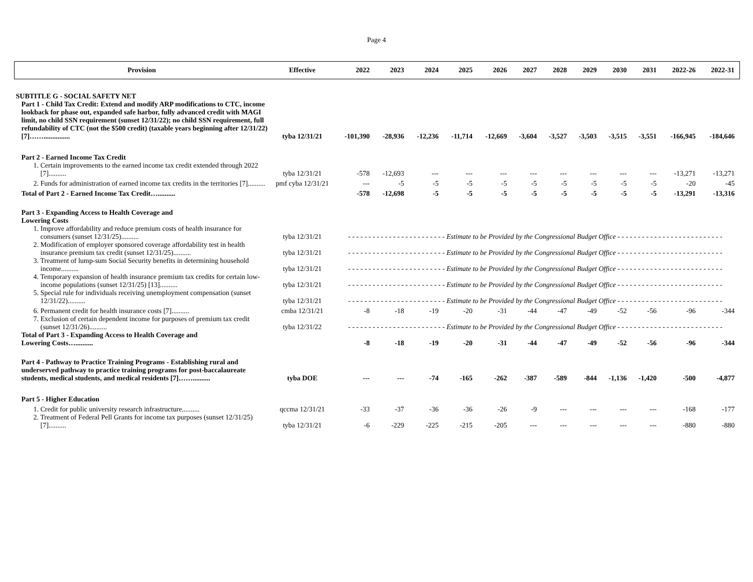Page 4
| Provision | Effective | 2022 | 2023 | 2024 | 2025 | 2026 | 2027 | 2028 | 2029 | 2030 | 2031 | 2022-26 | 2022-31 |
| --- | --- | --- | --- | --- | --- | --- | --- | --- | --- | --- | --- | --- | --- |
| SUBTITLE G - SOCIAL SAFETY NET | | | | | | | | | | | | | |
| Part 1 - Child Tax Credit: Extend and modify ARP modifications to CTC, income lookback for phase out, expanded safe harbor, fully advanced credit with MAGI limit, no child SSN requirement (sunset 12/31/22); no child SSN requirement, full refundability of CTC (not the $500 credit) (taxable years beginning after 12/31/22) [7]……............... | tyba 12/31/21 | -101,390 | -28,936 | -12,236 | -11,714 | -12,669 | -3,604 | -3,527 | -3,503 | -3,515 | -3,551 | -166,945 | -184,646 |
| Part 2 - Earned Income Tax Credit | | | | | | | | | | | | | |
| 1. Certain improvements to the earned income tax credit extended through 2022 [7].......... | tyba 12/31/21 | -578 | -12,693 | --- | --- | --- | --- | --- | --- | --- | --- | -13,271 | -13,271 |
| 2. Funds for administration of earned income tax credits in the territories [7].......... | pmf cyba 12/31/21 | --- | -5 | -5 | -5 | -5 | -5 | -5 | -5 | -5 | -5 | -20 | -45 |
| Total of Part 2 - Earned Income Tax Credit….......... | | -578 | -12,698 | -5 | -5 | -5 | -5 | -5 | -5 | -5 | -5 | -13,291 | -13,316 |
| Part 3 - Expanding Access to Health Coverage and Lowering Costs | | | | | | | | | | | | | |
| 1. Improve affordability and reduce premium costs of health insurance for consumers (sunset 12/31/25).......... | tyba 12/31/21 | - - - - - - - - - - - - - - - - - - - - - - - - Estimate to be Provided by the Congressional Budget Office - - - - - - - - - - - - - - - - - - - - - - - - - - | | | | | | | | | | | |
| 2. Modification of employer sponsored coverage affordability test in health insurance premium tax credit (sunset 12/31/25).......... | tyba 12/31/21 | - - - - - - - - - - - - - - - - - - - - - - - - Estimate to be Provided by the Congressional Budget Office - - - - - - - - - - - - - - - - - - - - - - - - - - | | | | | | | | | | | |
| 3. Treatment of lump-sum Social Security benefits in determining household income.......... | tyba 12/31/21 | - - - - - - - - - - - - - - - - - - - - - - - - Estimate to be Provided by the Congressional Budget Office - - - - - - - - - - - - - - - - - - - - - - - - - - | | | | | | | | | | | |
| 4. Temporary expansion of health insurance premium tax credits for certain low-income populations (sunset 12/31/25) [13].......... | tyba 12/31/21 | - - - - - - - - - - - - - - - - - - - - - - - - Estimate to be Provided by the Congressional Budget Office - - - - - - - - - - - - - - - - - - - - - - - - - - | | | | | | | | | | | |
| 5. Special rule for individuals receiving unemployment compensation (sunset 12/31/22).......... | tyba 12/31/21 | - - - - - - - - - - - - - - - - - - - - - - - - Estimate to be Provided by the Congressional Budget Office - - - - - - - - - - - - - - - - - - - - - - - - - - | | | | | | | | | | | |
| 6. Permanent credit for health insurance costs [7].......... | cmba 12/31/21 | -8 | -18 | -19 | -20 | -31 | -44 | -47 | -49 | -52 | -56 | -96 | -344 |
| 7. Exclusion of certain dependent income for purposes of premium tax credit (sunset 12/31/26).......... | tyba 12/31/22 | - - - - - - - - - - - - - - - - - - - - - - - - Estimate to be Provided by the Congressional Budget Office - - - - - - - - - - - - - - - - - - - - - - - - - - | | | | | | | | | | | |
| Total of Part 3 - Expanding Access to Health Coverage and Lowering Costs….......... | | -8 | -18 | -19 | -20 | -31 | -44 | -47 | -49 | -52 | -56 | -96 | -344 |
| Part 4 - Pathway to Practice Training Programs - Establishing rural and underserved pathway to practice training programs for post-baccalaureate students, medical students, and medical residents [7]…….......... | tyba DOE | --- | --- | -74 | -165 | -262 | -387 | -589 | -844 | -1,136 | -1,420 | -500 | -4,877 |
| Part 5 - Higher Education | | | | | | | | | | | | | |
| 1. Credit for public university research infrastructure.......... | qccma 12/31/21 | -33 | -37 | -36 | -36 | -26 | -9 | --- | --- | --- | --- | -168 | -177 |
| 2. Treatment of Federal Pell Grants for income tax purposes (sunset 12/31/25) [7].......... | tyba 12/31/21 | -6 | -229 | -225 | -215 | -205 | --- | --- | --- | --- | --- | -880 | -880 |